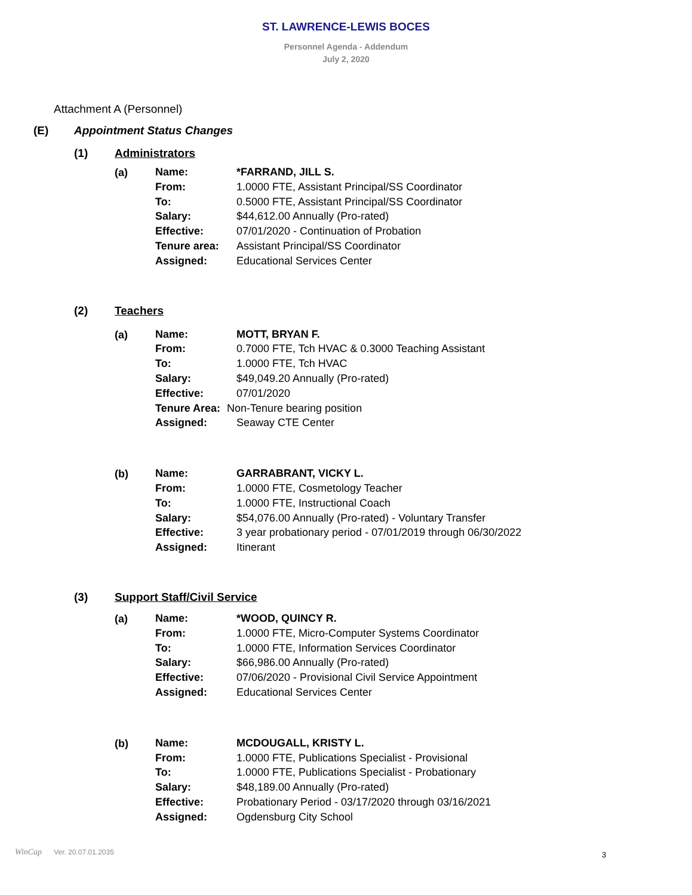ST. LAWRENCE-LEWIS BOCES
Personnel Agenda - Addendum
July 2, 2020
Attachment A (Personnel)
(E) Appointment Status Changes
(1) Administrators
(a)
Name: *FARRAND, JILL S.
From: 1.0000 FTE, Assistant Principal/SS Coordinator
To: 0.5000 FTE, Assistant Principal/SS Coordinator
Salary: $44,612.00 Annually (Pro-rated)
Effective: 07/01/2020 - Continuation of Probation
Tenure area: Assistant Principal/SS Coordinator
Assigned: Educational Services Center
(2) Teachers
(a)
Name: MOTT, BRYAN F.
From: 0.7000 FTE, Tch HVAC & 0.3000 Teaching Assistant
To: 1.0000 FTE, Tch HVAC
Salary: $49,049.20 Annually (Pro-rated)
Effective: 07/01/2020
Tenure Area: Non-Tenure bearing position
Assigned: Seaway CTE Center
(b)
Name: GARRABRANT, VICKY L.
From: 1.0000 FTE, Cosmetology Teacher
To: 1.0000 FTE, Instructional Coach
Salary: $54,076.00 Annually (Pro-rated) - Voluntary Transfer
Effective: 3 year probationary period - 07/01/2019 through 06/30/2022
Assigned: Itinerant
(3) Support Staff/Civil Service
(a)
Name: *WOOD, QUINCY R.
From: 1.0000 FTE, Micro-Computer Systems Coordinator
To: 1.0000 FTE, Information Services Coordinator
Salary: $66,986.00 Annually (Pro-rated)
Effective: 07/06/2020 - Provisional Civil Service Appointment
Assigned: Educational Services Center
(b)
Name: MCDOUGALL, KRISTY L.
From: 1.0000 FTE, Publications Specialist - Provisional
To: 1.0000 FTE, Publications Specialist - Probationary
Salary: $48,189.00 Annually (Pro-rated)
Effective: Probationary Period - 03/17/2020 through 03/16/2021
Assigned: Ogdensburg City School
WinCap Ver. 20.07.01.2035 3